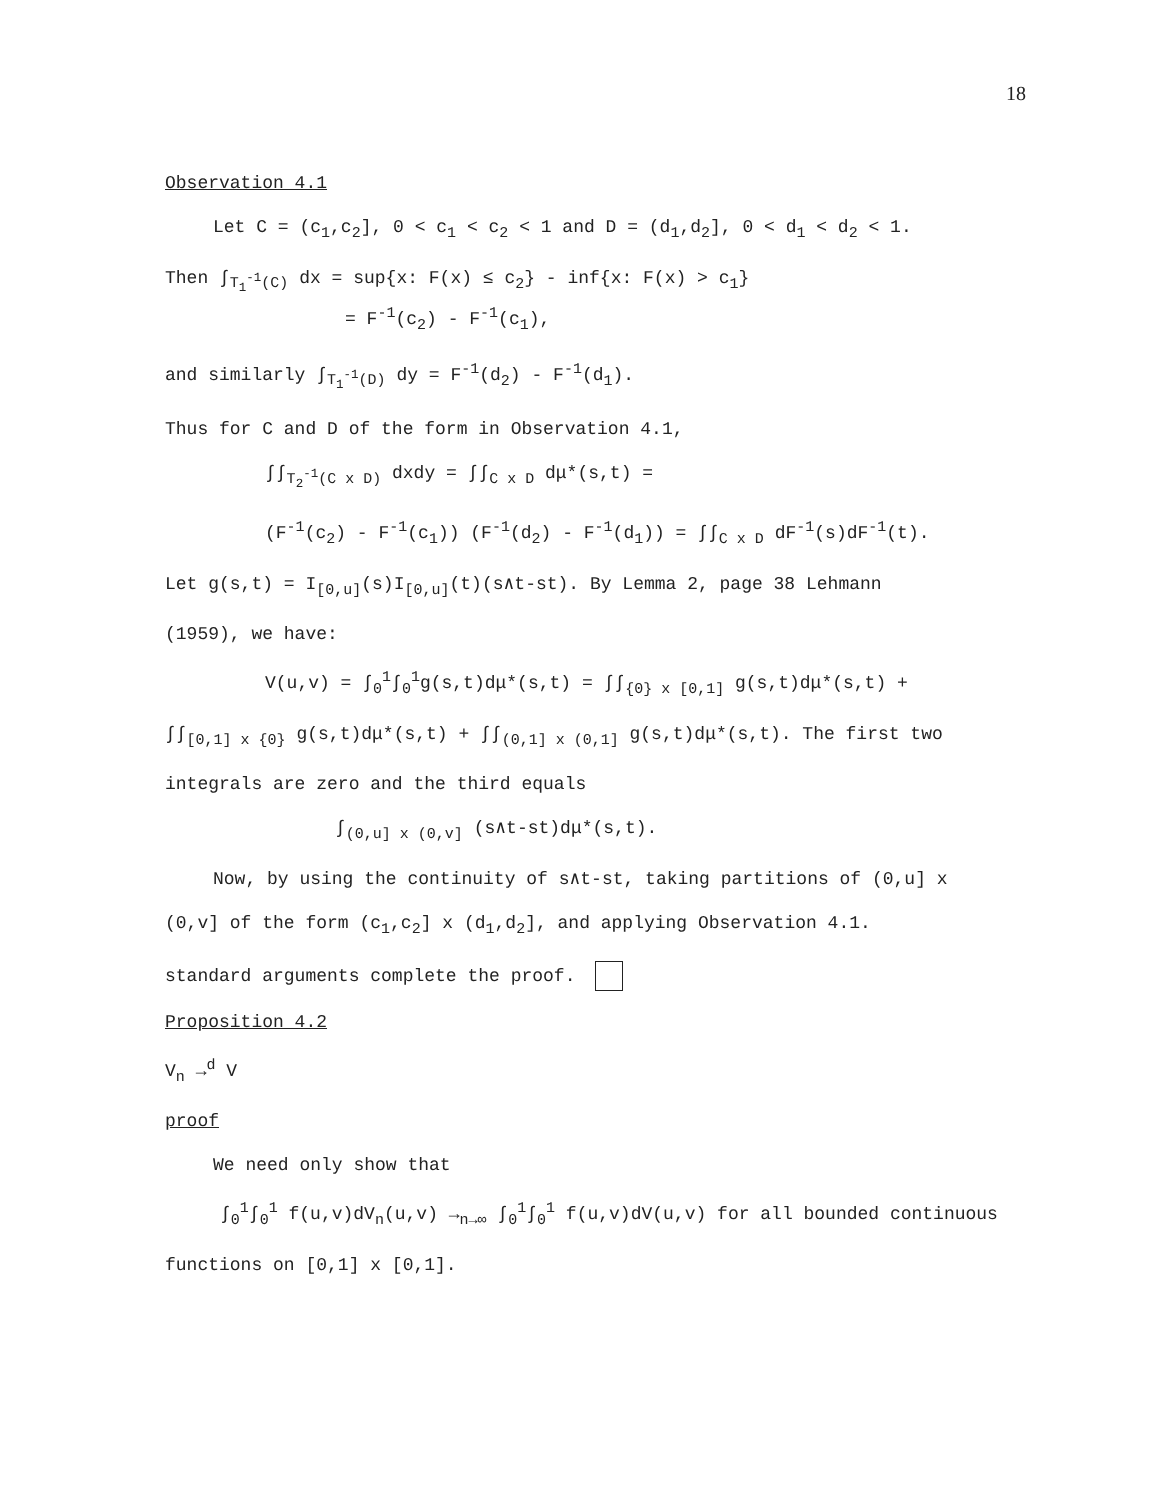18
Observation 4.1
Let C = (c<sub>1</sub>,c<sub>2</sub>], 0 < c<sub>1</sub> < c<sub>2</sub> < 1 and D = (d<sub>1</sub>,d<sub>2</sub>], 0 < d<sub>1</sub> < d<sub>2</sub> < 1.
Then ∫<sub>T<sub>1</sub><sup>-1</sup>(C)</sub> dx = sup{x: F(x) ≤ c<sub>2</sub>} - inf{x: F(x) > c<sub>1</sub>}
= F<sup>-1</sup>(c<sub>2</sub>) - F<sup>-1</sup>(c<sub>1</sub>),
and similarly ∫<sub>T<sub>1</sub><sup>-1</sup>(D)</sub> dy = F<sup>-1</sup>(d<sub>2</sub>) - F<sup>-1</sup>(d<sub>1</sub>).
Thus for C and D of the form in Observation 4.1,
∫∫<sub>T<sub>2</sub><sup>-1</sup>(C x D)</sub> dxdy = ∫∫<sub>C x D</sub> dμ*(s,t) =
(F<sup>-1</sup>(c<sub>2</sub>) - F<sup>-1</sup>(c<sub>1</sub>)) (F<sup>-1</sup>(d<sub>2</sub>) - F<sup>-1</sup>(d<sub>1</sub>)) = ∫∫<sub>C x D</sub> dF<sup>-1</sup>(s)dF<sup>-1</sup>(t).
Let g(s,t) = I<sub>[0,u]</sub>(s)I<sub>[0,u]</sub>(t)(s∧t-st). By Lemma 2, page 38 Lehmann
(1959), we have:
V(u,v) = ∫<sub>0</sub><sup>1</sup>∫<sub>0</sub><sup>1</sup>g(s,t)dμ*(s,t) = ∫∫<sub>{0} x [0,1]</sub> g(s,t)dμ*(s,t) +
∫∫<sub>[0,1] x {0}</sub> g(s,t)dμ*(s,t) + ∫∫<sub>(0,1] x (0,1]</sub> g(s,t)dμ*(s,t). The first two
integrals are zero and the third equals
∫<sub>(0,u] x (0,v]</sub> (s∧t-st)dμ*(s,t).
Now, by using the continuity of s∧t-st, taking partitions of (0,u] x
(0,v] of the form (c<sub>1</sub>,c<sub>2</sub>] x (d<sub>1</sub>,d<sub>2</sub>], and applying Observation 4.1.
standard arguments complete the proof.
Proposition 4.2
V<sub>n</sub> →<sup>d</sup> V
proof
We need only show that
∫<sub>0</sub><sup>1</sup>∫<sub>0</sub><sup>1</sup> f(u,v)dV<sub>n</sub>(u,v) →<sub>n→∞</sub> ∫<sub>0</sub><sup>1</sup>∫<sub>0</sub><sup>1</sup> f(u,v)dV(u,v) for all bounded continuous
functions on [0,1] x [0,1].